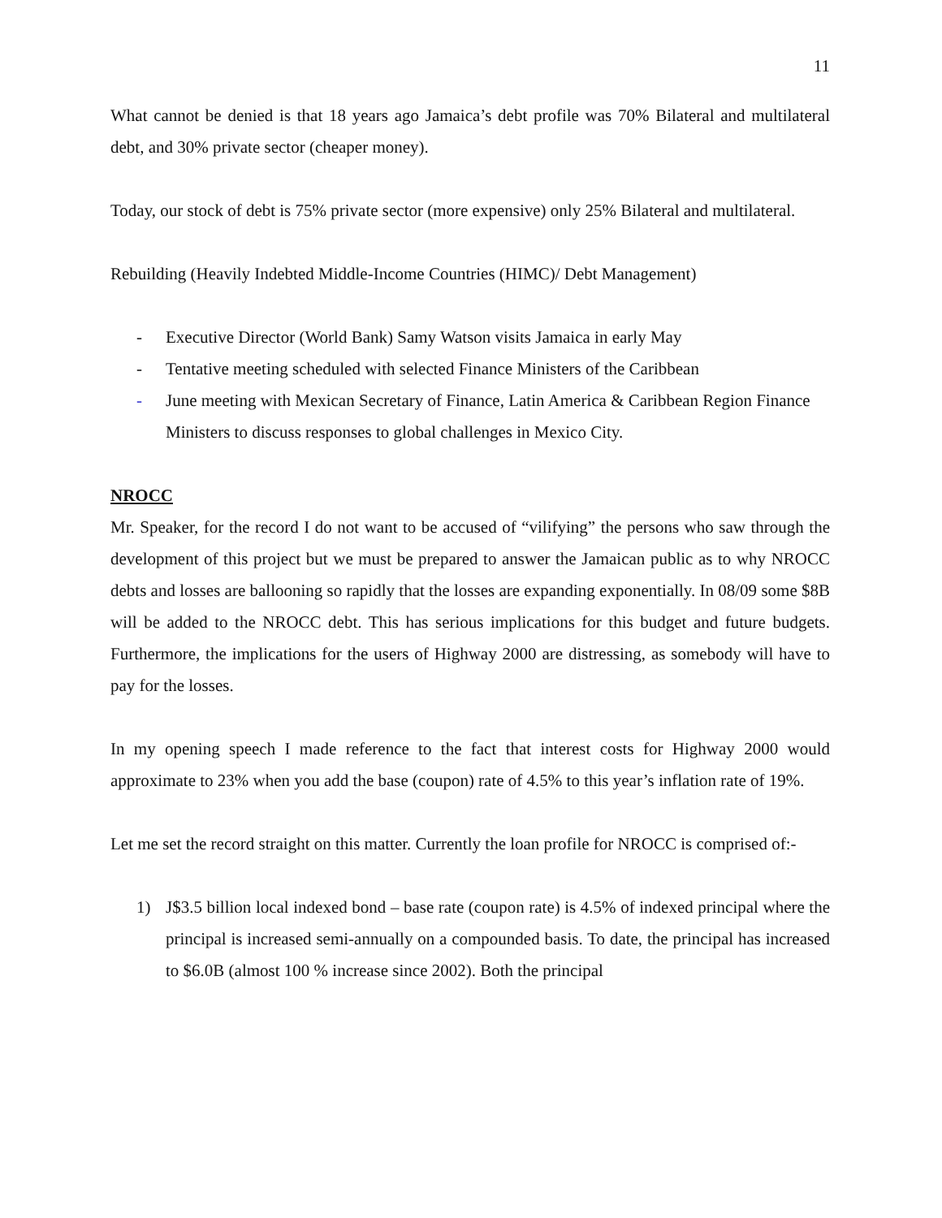11
What cannot be denied is that 18 years ago Jamaica’s debt profile was 70% Bilateral and multilateral debt, and 30% private sector (cheaper money).
Today, our stock of debt is 75% private sector (more expensive) only 25% Bilateral and multilateral.
Rebuilding (Heavily Indebted Middle-Income Countries (HIMC)/ Debt Management)
- Executive Director (World Bank) Samy Watson visits Jamaica in early May
- Tentative meeting scheduled with selected Finance Ministers of the Caribbean
- June meeting with Mexican Secretary of Finance, Latin America & Caribbean Region Finance Ministers to discuss responses to global challenges in Mexico City.
NROCC
Mr. Speaker, for the record I do not want to be accused of “vilifying” the persons who saw through the development of this project but we must be prepared to answer the Jamaican public as to why NROCC debts and losses are ballooning so rapidly that the losses are expanding exponentially. In 08/09 some $8B will be added to the NROCC debt. This has serious implications for this budget and future budgets. Furthermore, the implications for the users of Highway 2000 are distressing, as somebody will have to pay for the losses.
In my opening speech I made reference to the fact that interest costs for Highway 2000 would approximate to 23% when you add the base (coupon) rate of 4.5% to this year’s inflation rate of 19%.
Let me set the record straight on this matter. Currently the loan profile for NROCC is comprised of:-
1) J$3.5 billion local indexed bond – base rate (coupon rate) is 4.5% of indexed principal where the principal is increased semi-annually on a compounded basis. To date, the principal has increased to $6.0B (almost 100 % increase since 2002). Both the principal